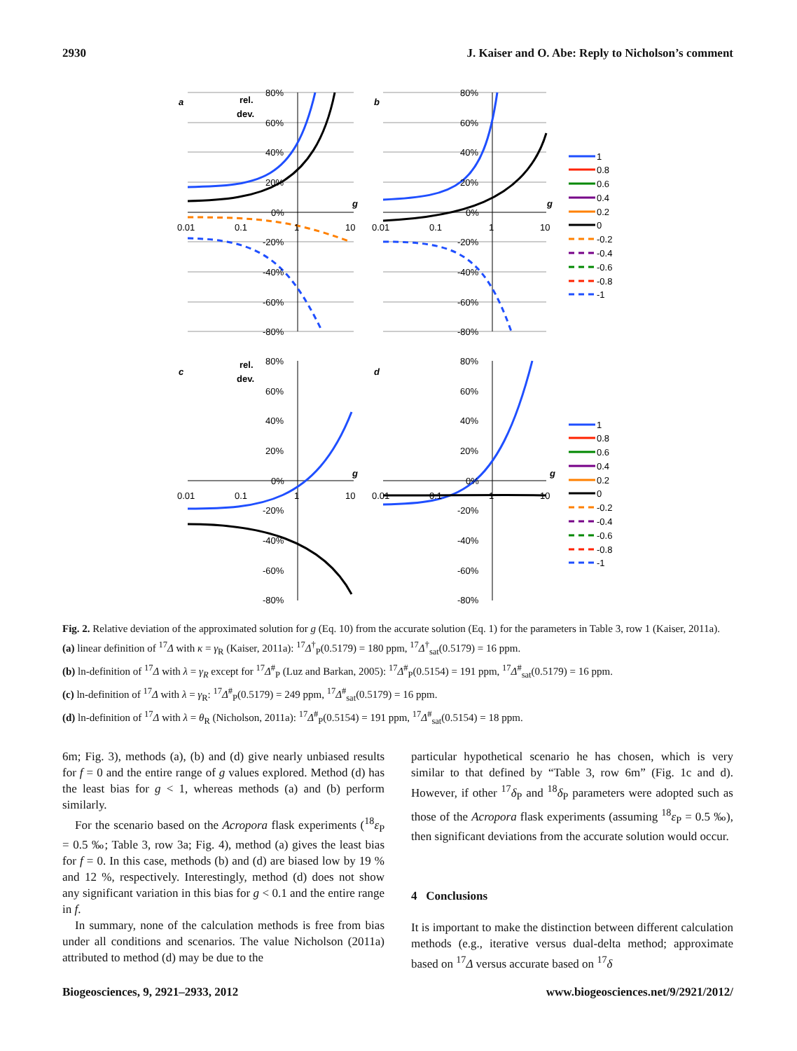2930 J. Kaiser and O. Abe: Reply to Nicholson’s comment
a
b
c
d
rel.
dev.
rel.
dev.
80%
60%
40%
20%
0%
-20%
-40%
-60%
-80%
0.01
0.1
1
10
g
80%
60%
40%
20%
0%
-20%
-40%
-60%
-80%
0.01
0.1
1
10
g
80%
60%
40%
20%
0%
-20%
-40%
-60%
-80%
0.01
0.1
1
10
g
80%
60%
40%
20%
0%
-20%
-40%
-60%
-80%
0.01
0.1
1
10
g
1
0.8
0.6
0.4
0.2
0
-0.2
-0.4
-0.6
-0.8
-1
1
0.8
0.6
0.4
0.2
0
-0.2
-0.4
-0.6
-0.8
-1
Fig. 2. Relative deviation of the approximated solution for g (Eq. 10) from the accurate solution (Eq. 1) for the parameters in Table 3, row 1 (Kaiser, 2011a).
(a) linear definition of <sup>17</sup>Δ with κ = γ<sub>R</sub> (Kaiser, 2011a): <sup>17</sup>Δ<sup>†</sup><sub>P</sub>(0.5179) = 180 ppm, <sup>17</sup>Δ<sup>†</sup><sub>sat</sub>(0.5179) = 16 ppm.
(b) ln-definition of <sup>17</sup>Δ with λ = γ<sub>R</sub> except for <sup>17</sup>Δ<sup>#</sup><sub>P</sub> (Luz and Barkan, 2005): <sup>17</sup>Δ<sup>#</sup><sub>P</sub>(0.5154) = 191 ppm, <sup>17</sup>Δ<sup>#</sup><sub>sat</sub>(0.5179) = 16 ppm.
(c) ln-definition of <sup>17</sup>Δ with λ = γ<sub>R</sub>: <sup>17</sup>Δ<sup>#</sup><sub>P</sub>(0.5179) = 249 ppm, <sup>17</sup>Δ<sup>#</sup><sub>sat</sub>(0.5179) = 16 ppm.
(d) ln-definition of <sup>17</sup>Δ with λ = θ<sub>R</sub> (Nicholson, 2011a): <sup>17</sup>Δ<sup>#</sup><sub>P</sub>(0.5154) = 191 ppm, <sup>17</sup>Δ<sup>#</sup><sub>sat</sub>(0.5154) = 18 ppm.
6m; Fig. 3), methods (a), (b) and (d) give nearly unbiased results for f = 0 and the entire range of g values explored. Method (d) has the least bias for g < 1, whereas methods (a) and (b) perform similarly.
For the scenario based on the Acropora flask experiments (<sup>18</sup>ε<sub>P</sub> = 0.5 ‰; Table 3, row 3a; Fig. 4), method (a) gives the least bias for f = 0. In this case, methods (b) and (d) are biased low by 19 % and 12 %, respectively. Interestingly, method (d) does not show any significant variation in this bias for g < 0.1 and the entire range in f.
In summary, none of the calculation methods is free from bias under all conditions and scenarios. The value Nicholson (2011a) attributed to method (d) may be due to the
particular hypothetical scenario he has chosen, which is very similar to that defined by “Table 3, row 6m” (Fig. 1c and d). However, if other <sup>17</sup>δ<sub>P</sub> and <sup>18</sup>δ<sub>P</sub> parameters were adopted such as those of the Acropora flask experiments (assuming <sup>18</sup>ε<sub>P</sub> = 0.5 ‰), then significant deviations from the accurate solution would occur.
4 Conclusions
It is important to make the distinction between different calculation methods (e.g., iterative versus dual-delta method; approximate based on <sup>17</sup>Δ versus accurate based on <sup>17</sup>δ
Biogeosciences, 9, 2921–2933, 2012 www.biogeosciences.net/9/2921/2012/